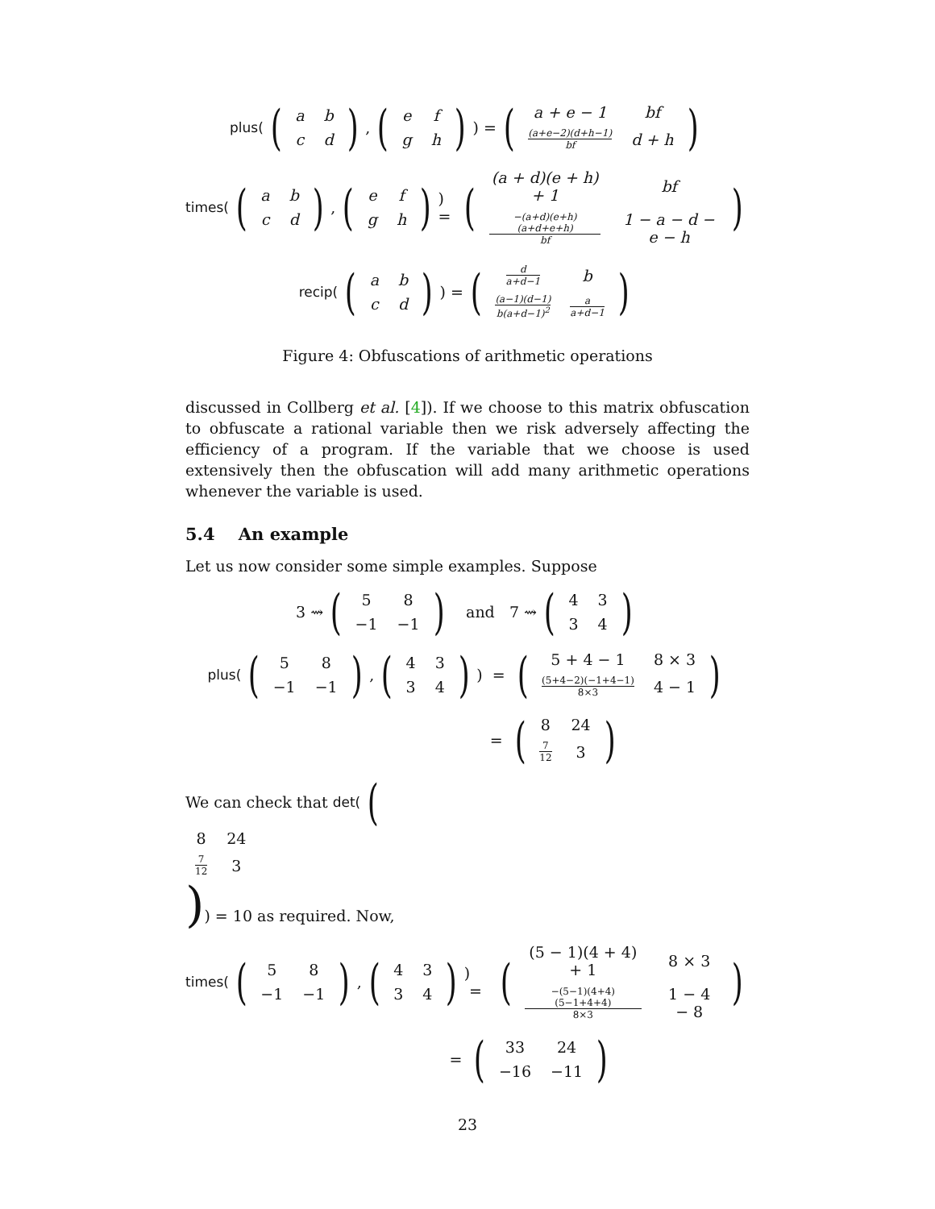plus((
| a | b |
| c | d |
), (
| e | f |
| g | h |
)) = (
| a + e − 1 | bf |
| (a+e−2)(d+h−1) bf | d + h |
)
times((
| a | b |
| c | d |
), (
| e | f |
| g | h |
)) = (
| (a + d)(e + h) + 1 | bf |
| −(a+d)(e+h)(a+d+e+h) bf | 1 − a − d − e − h |
)
recip((
| a | b |
| c | d |
)) = (
| d a+d−1 | b |
| (a−1)(d−1) b(a+d−1)<sup>2</sup> | a a+d−1 |
)
Figure 4: Obfuscations of arithmetic operations
discussed in Collberg et al. [4]). If we choose to this matrix obfuscation to obfuscate a rational variable then we risk adversely affecting the efficiency of a program. If the variable that we choose is used extensively then the obfuscation will add many arithmetic operations whenever the variable is used.
5.4 An example
Let us now consider some simple examples. Suppose
3 ⇝ (
| 5 | 8 |
| −1 | −1 |
) and 7 ⇝ (
| 4 | 3 |
| 3 | 4 |
)
plus((
| 5 | 8 |
| −1 | −1 |
), (
| 4 | 3 |
| 3 | 4 |
)) = (
| 5 + 4 − 1 | 8 × 3 |
| (5+4−2)(−1+4−1) 8×3 | 4 − 1 |
)
= (
| 8 | 24 |
| 7 12 | 3 |
)
We can check that det((
| 8 | 24 |
| 7 12 | 3 |
)) = 10 as required. Now,
times((
| 5 | 8 |
| −1 | −1 |
), (
| 4 | 3 |
| 3 | 4 |
)) = (
| (5 − 1)(4 + 4) + 1 | 8 × 3 |
| −(5−1)(4+4)(5−1+4+4) 8×3 | 1 − 4 − 8 |
)
= (
| 33 | 24 |
| −16 | −11 |
)
23